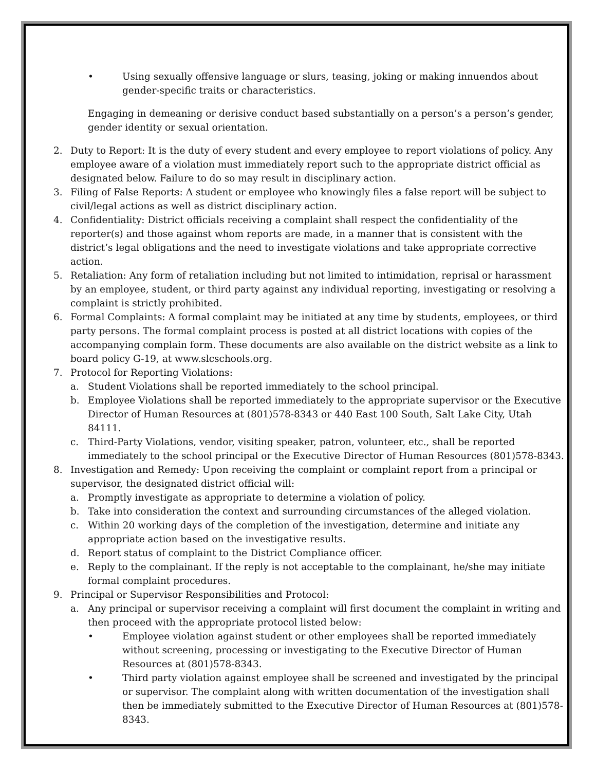• Using sexually offensive language or slurs, teasing, joking or making innuendos about gender-specific traits or characteristics.
Engaging in demeaning or derisive conduct based substantially on a person’s a person’s gender, gender identity or sexual orientation.
2. Duty to Report: It is the duty of every student and every employee to report violations of policy. Any employee aware of a violation must immediately report such to the appropriate district official as designated below. Failure to do so may result in disciplinary action.
3. Filing of False Reports: A student or employee who knowingly files a false report will be subject to civil/legal actions as well as district disciplinary action.
4. Confidentiality: District officials receiving a complaint shall respect the confidentiality of the reporter(s) and those against whom reports are made, in a manner that is consistent with the district’s legal obligations and the need to investigate violations and take appropriate corrective action.
5. Retaliation: Any form of retaliation including but not limited to intimidation, reprisal or harassment by an employee, student, or third party against any individual reporting, investigating or resolving a complaint is strictly prohibited.
6. Formal Complaints: A formal complaint may be initiated at any time by students, employees, or third party persons. The formal complaint process is posted at all district locations with copies of the accompanying complain form. These documents are also available on the district website as a link to board policy G-19, at www.slcschools.org.
7. Protocol for Reporting Violations:
a. Student Violations shall be reported immediately to the school principal.
b. Employee Violations shall be reported immediately to the appropriate supervisor or the Executive Director of Human Resources at (801)578-8343 or 440 East 100 South, Salt Lake City, Utah 84111.
c. Third-Party Violations, vendor, visiting speaker, patron, volunteer, etc., shall be reported immediately to the school principal or the Executive Director of Human Resources (801)578-8343.
8. Investigation and Remedy: Upon receiving the complaint or complaint report from a principal or supervisor, the designated district official will:
a. Promptly investigate as appropriate to determine a violation of policy.
b. Take into consideration the context and surrounding circumstances of the alleged violation.
c. Within 20 working days of the completion of the investigation, determine and initiate any appropriate action based on the investigative results.
d. Report status of complaint to the District Compliance officer.
e. Reply to the complainant. If the reply is not acceptable to the complainant, he/she may initiate formal complaint procedures.
9. Principal or Supervisor Responsibilities and Protocol:
a. Any principal or supervisor receiving a complaint will first document the complaint in writing and then proceed with the appropriate protocol listed below:
• Employee violation against student or other employees shall be reported immediately without screening, processing or investigating to the Executive Director of Human Resources at (801)578-8343.
• Third party violation against employee shall be screened and investigated by the principal or supervisor. The complaint along with written documentation of the investigation shall then be immediately submitted to the Executive Director of Human Resources at (801)578-8343.